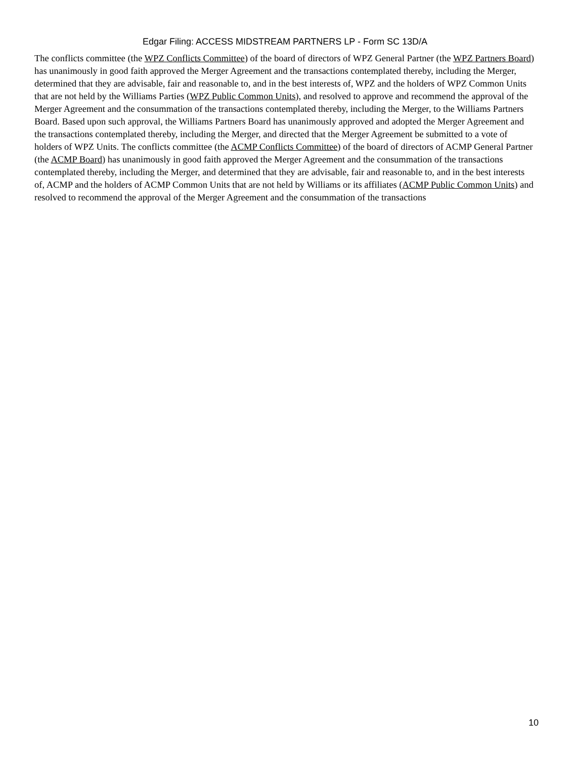Edgar Filing: ACCESS MIDSTREAM PARTNERS LP - Form SC 13D/A
The conflicts committee (the WPZ Conflicts Committee) of the board of directors of WPZ General Partner (the WPZ Partners Board) has unanimously in good faith approved the Merger Agreement and the transactions contemplated thereby, including the Merger, determined that they are advisable, fair and reasonable to, and in the best interests of, WPZ and the holders of WPZ Common Units that are not held by the Williams Parties (WPZ Public Common Units), and resolved to approve and recommend the approval of the Merger Agreement and the consummation of the transactions contemplated thereby, including the Merger, to the Williams Partners Board. Based upon such approval, the Williams Partners Board has unanimously approved and adopted the Merger Agreement and the transactions contemplated thereby, including the Merger, and directed that the Merger Agreement be submitted to a vote of holders of WPZ Units. The conflicts committee (the ACMP Conflicts Committee) of the board of directors of ACMP General Partner (the ACMP Board) has unanimously in good faith approved the Merger Agreement and the consummation of the transactions contemplated thereby, including the Merger, and determined that they are advisable, fair and reasonable to, and in the best interests of, ACMP and the holders of ACMP Common Units that are not held by Williams or its affiliates (ACMP Public Common Units) and resolved to recommend the approval of the Merger Agreement and the consummation of the transactions
10